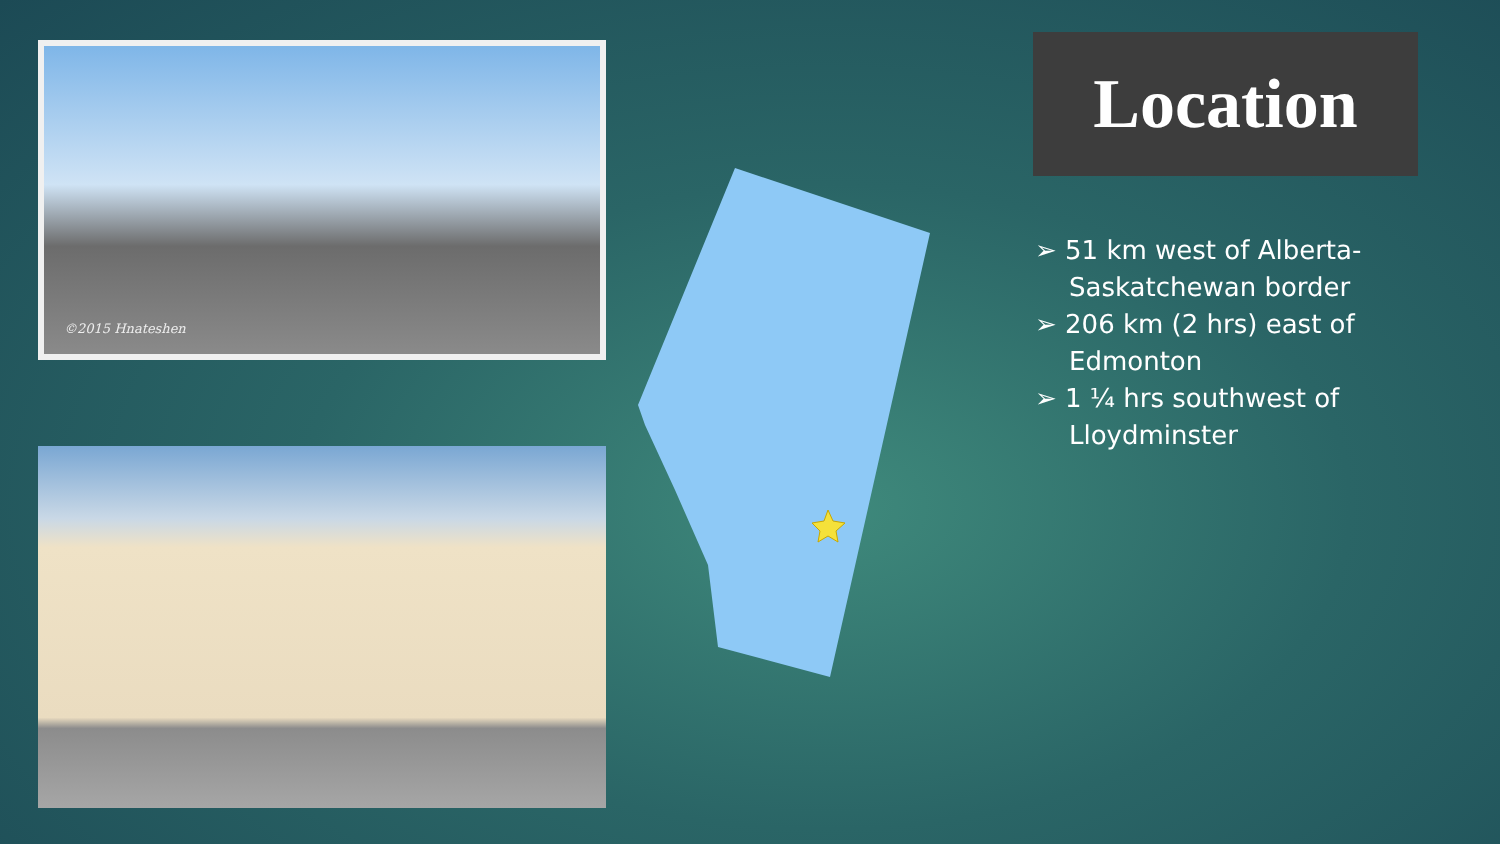©2015 Hnateshen Location
➢ 51 km west of Alberta-Saskatchewan border
➢ 206 km (2 hrs) east of Edmonton
➢ 1 ¼ hrs southwest of Lloydminster